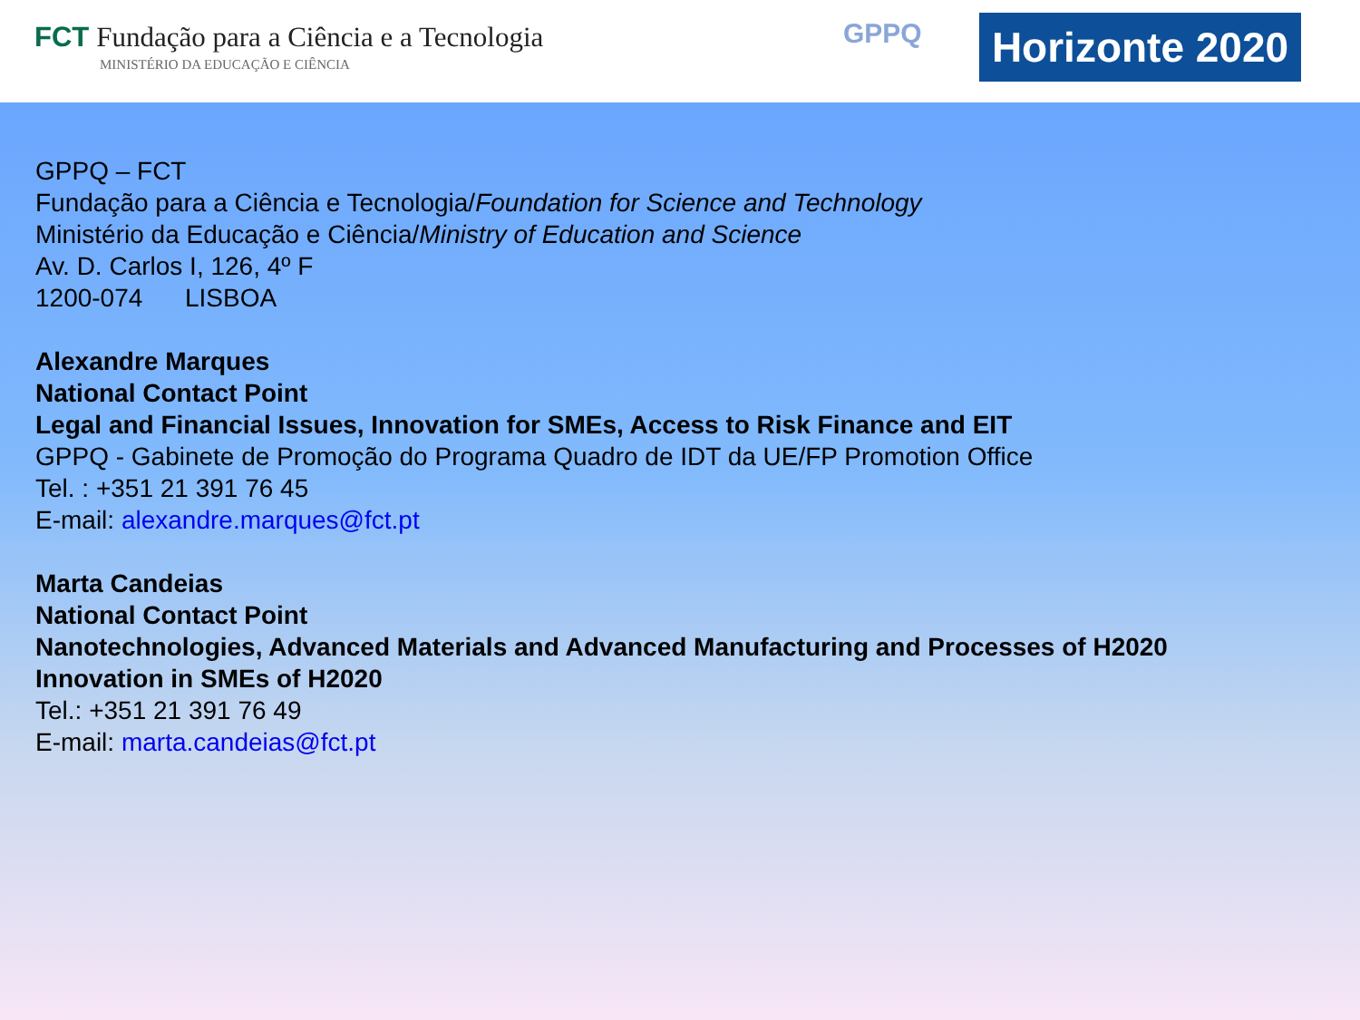FCT Fundação para a Ciência e a Tecnologia
MINISTÉRIO DA EDUCAÇÃO E CIÊNCIA
GPPQ
Horizonte 2020
GPPQ – FCT
Fundação para a Ciência e Tecnologia/Foundation for Science and Technology
Ministério da Educação e Ciência/Ministry of Education and Science
Av. D. Carlos I, 126, 4º F
1200-074 LISBOA
Alexandre Marques
National Contact Point
Legal and Financial Issues, Innovation for SMEs, Access to Risk Finance and EIT
GPPQ - Gabinete de Promoção do Programa Quadro de IDT da UE/FP Promotion Office
Tel. : +351 21 391 76 45
E-mail: alexandre.marques@fct.pt
Marta Candeias
National Contact Point
Nanotechnologies, Advanced Materials and Advanced Manufacturing and Processes of H2020
Innovation in SMEs of H2020
Tel.: +351 21 391 76 49
E-mail: marta.candeias@fct.pt